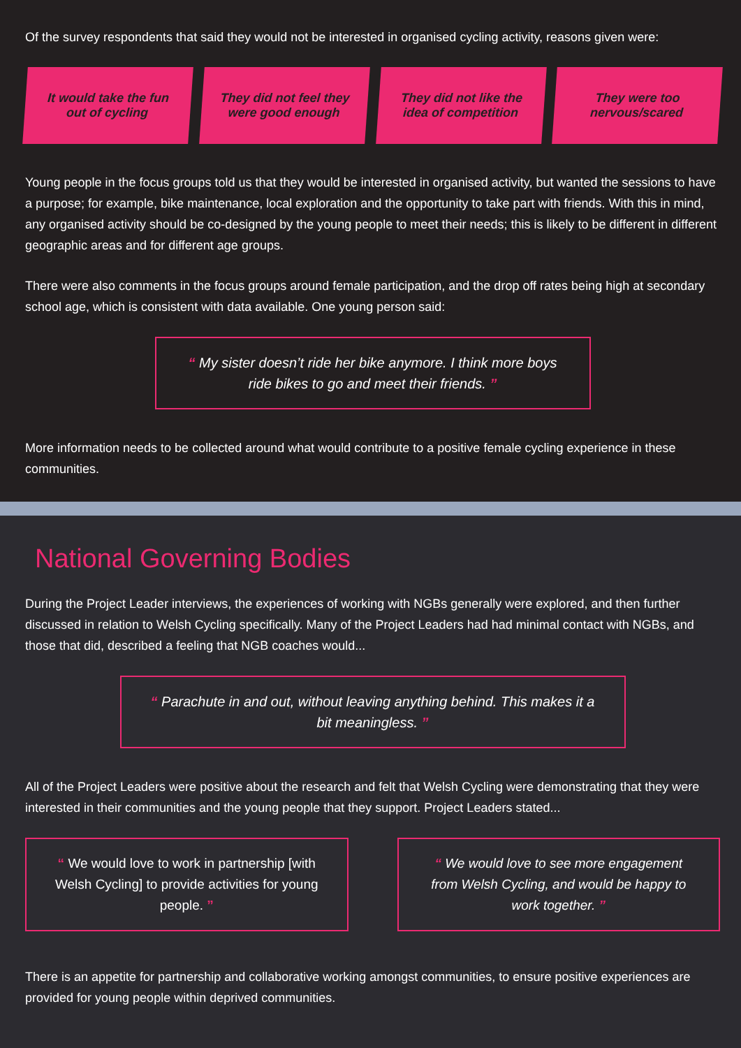Of the survey respondents that said they would not be interested in organised cycling activity, reasons given were:
It would take the fun out of cycling
They did not feel they were good enough
They did not like the idea of competition
They were too nervous/scared
Young people in the focus groups told us that they would be interested in organised activity, but wanted the sessions to have a purpose; for example, bike maintenance, local exploration and the opportunity to take part with friends. With this in mind, any organised activity should be co-designed by the young people to meet their needs; this is likely to be different in different geographic areas and for different age groups.
There were also comments in the focus groups around female participation, and the drop off rates being high at secondary school age, which is consistent with data available. One young person said:
“ My sister doesn’t ride her bike anymore. I think more boys ride bikes to go and meet their friends. ”
More information needs to be collected around what would contribute to a positive female cycling experience in these communities.
National Governing Bodies
During the Project Leader interviews, the experiences of working with NGBs generally were explored, and then further discussed in relation to Welsh Cycling specifically. Many of the Project Leaders had had minimal contact with NGBs, and those that did, described a feeling that NGB coaches would...
“ Parachute in and out, without leaving anything behind. This makes it a bit meaningless. ”
All of the Project Leaders were positive about the research and felt that Welsh Cycling were demonstrating that they were interested in their communities and the young people that they support. Project Leaders stated...
“ We would love to work in partnership [with Welsh Cycling] to provide activities for young people. ”
“ We would love to see more engagement from Welsh Cycling, and would be happy to work together. ”
There is an appetite for partnership and collaborative working amongst communities, to ensure positive experiences are provided for young people within deprived communities.